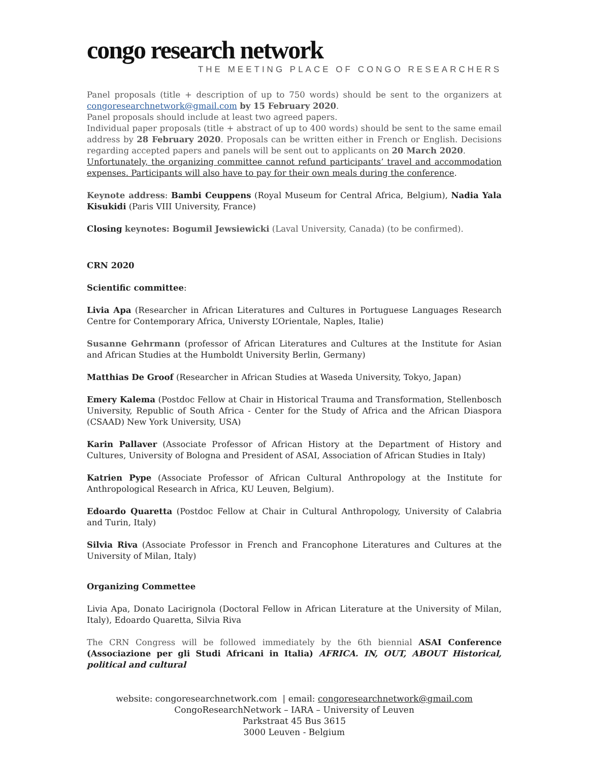congo research network
THE MEETING PLACE OF CONGO RESEARCHERS
Panel proposals (title + description of up to 750 words) should be sent to the organizers at congoresearchnetwork@gmail.com by 15 February 2020.
Panel proposals should include at least two agreed papers.
Individual paper proposals (title + abstract of up to 400 words) should be sent to the same email address by 28 February 2020. Proposals can be written either in French or English. Decisions regarding accepted papers and panels will be sent out to applicants on 20 March 2020.
Unfortunately, the organizing committee cannot refund participants’ travel and accommodation expenses. Participants will also have to pay for their own meals during the conference.
Keynote address: Bambi Ceuppens (Royal Museum for Central Africa, Belgium), Nadia Yala Kisukidi (Paris VIII University, France)
Closing keynotes: Bogumil Jewsiewicki (Laval University, Canada) (to be confirmed).
CRN 2020
Scientific committee:
Livia Apa (Researcher in African Literatures and Cultures in Portuguese Languages Research Centre for Contemporary Africa, Universty L’Orientale, Naples, Italie)
Susanne Gehrmann (professor of African Literatures and Cultures at the Institute for Asian and African Studies at the Humboldt University Berlin, Germany)
Matthias De Groof (Researcher in African Studies at Waseda University, Tokyo, Japan)
Emery Kalema (Postdoc Fellow at Chair in Historical Trauma and Transformation, Stellenbosch University, Republic of South Africa - Center for the Study of Africa and the African Diaspora (CSAAD) New York University, USA)
Karin Pallaver (Associate Professor of African History at the Department of History and Cultures, University of Bologna and President of ASAI, Association of African Studies in Italy)
Katrien Pype (Associate Professor of African Cultural Anthropology at the Institute for Anthropological Research in Africa, KU Leuven, Belgium).
Edoardo Quaretta (Postdoc Fellow at Chair in Cultural Anthropology, University of Calabria and Turin, Italy)
Silvia Riva (Associate Professor in French and Francophone Literatures and Cultures at the University of Milan, Italy)
Organizing Commettee
Livia Apa, Donato Lacirignola (Doctoral Fellow in African Literature at the University of Milan, Italy), Edoardo Quaretta, Silvia Riva
The CRN Congress will be followed immediately by the 6th biennial ASAI Conference (Associazione per gli Studi Africani in Italia) AFRICA. IN, OUT, ABOUT Historical, political and cultural
website: congoresearchnetwork.com | email: congoresearchnetwork@gmail.com
CongoResearchNetwork – IARA – University of Leuven
Parkstraat 45 Bus 3615
3000 Leuven - Belgium